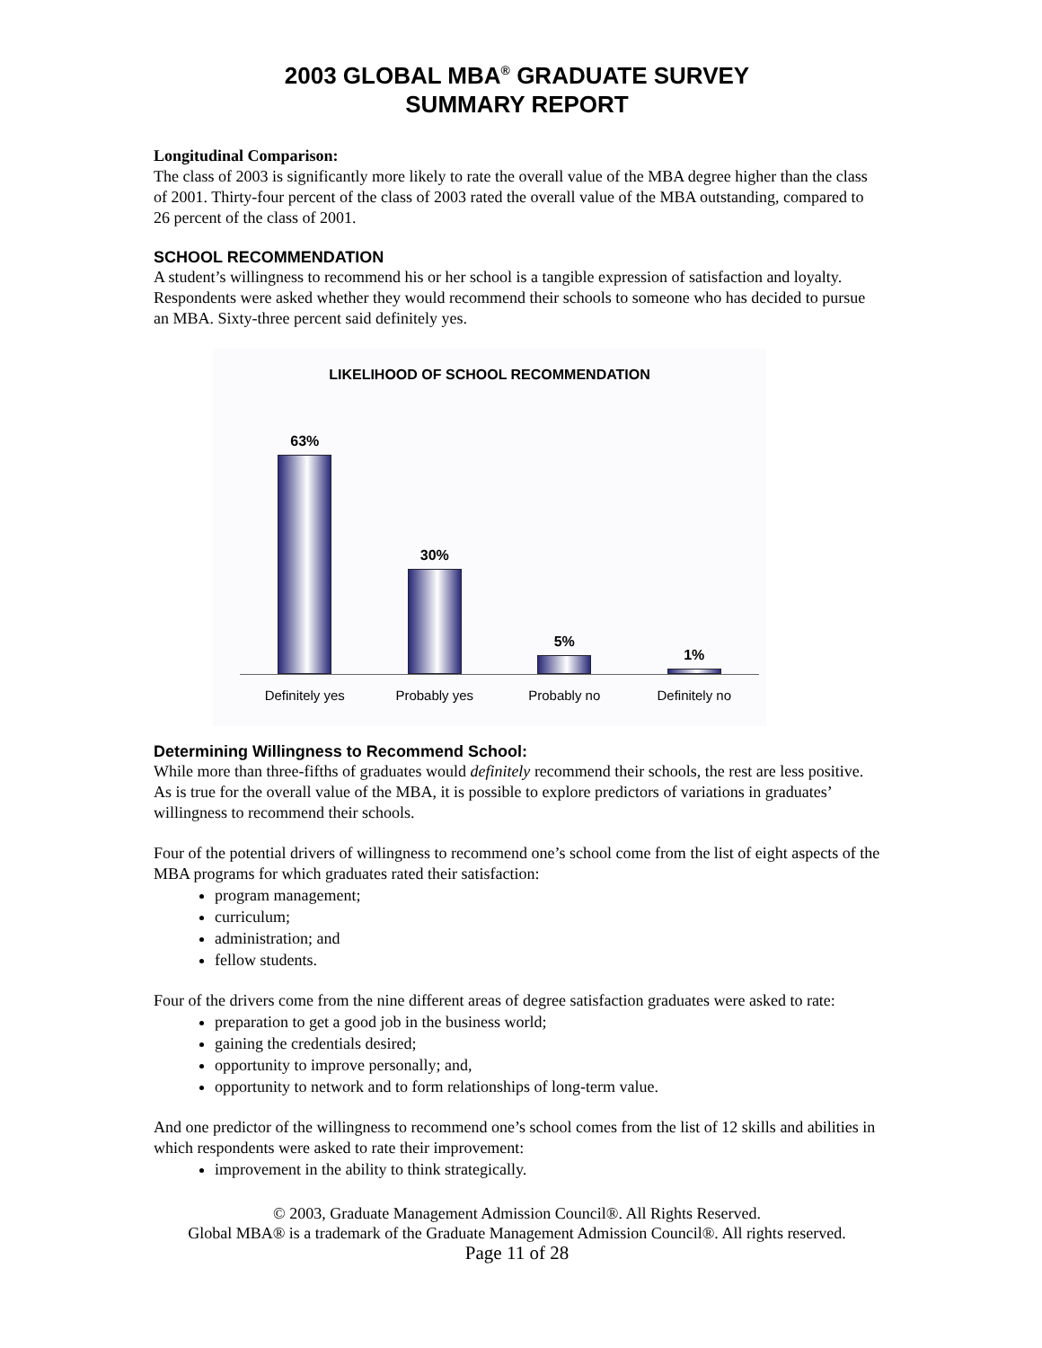2003 GLOBAL MBA<sup>®</sup> GRADUATE SURVEY
SUMMARY REPORT
Longitudinal Comparison:
The class of 2003 is significantly more likely to rate the overall value of the MBA degree higher than the class of 2001. Thirty-four percent of the class of 2003 rated the overall value of the MBA outstanding, compared to 26 percent of the class of 2001.
SCHOOL RECOMMENDATION
A student’s willingness to recommend his or her school is a tangible expression of satisfaction and loyalty. Respondents were asked whether they would recommend their schools to someone who has decided to pursue an MBA. Sixty-three percent said definitely yes.
LIKELIHOOD OF SCHOOL RECOMMENDATION
63%
30%
5%
1%
Definitely yes Probably yes Probably no Definitely no
Determining Willingness to Recommend School:
While more than three-fifths of graduates would definitely recommend their schools, the rest are less positive. As is true for the overall value of the MBA, it is possible to explore predictors of variations in graduates’ willingness to recommend their schools.
Four of the potential drivers of willingness to recommend one’s school come from the list of eight aspects of the MBA programs for which graduates rated their satisfaction:
program management;
curriculum;
administration; and
fellow students.
Four of the drivers come from the nine different areas of degree satisfaction graduates were asked to rate:
preparation to get a good job in the business world;
gaining the credentials desired;
opportunity to improve personally; and,
opportunity to network and to form relationships of long-term value.
And one predictor of the willingness to recommend one’s school comes from the list of 12 skills and abilities in which respondents were asked to rate their improvement:
improvement in the ability to think strategically.
© 2003, Graduate Management Admission Council®. All Rights Reserved.
Global MBA® is a trademark of the Graduate Management Admission Council®. All rights reserved.
Page 11 of 28